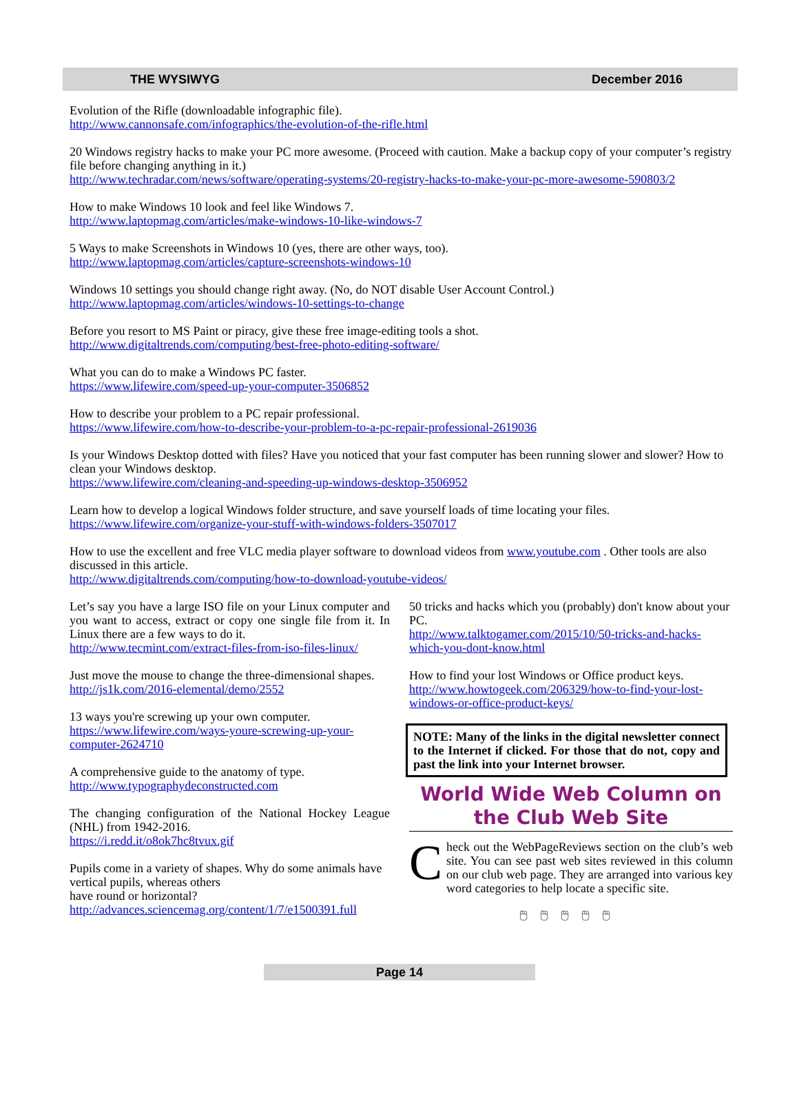THE WYSIWYG December 2016
Evolution of the Rifle (downloadable infographic file).
http://www.cannonsafe.com/infographics/the-evolution-of-the-rifle.html
20 Windows registry hacks to make your PC more awesome. (Proceed with caution. Make a backup copy of your computer’s registry file before changing anything in it.)
http://www.techradar.com/news/software/operating-systems/20-registry-hacks-to-make-your-pc-more-awesome-590803/2
How to make Windows 10 look and feel like Windows 7.
http://www.laptopmag.com/articles/make-windows-10-like-windows-7
5 Ways to make Screenshots in Windows 10 (yes, there are other ways, too).
http://www.laptopmag.com/articles/capture-screenshots-windows-10
Windows 10 settings you should change right away. (No, do NOT disable User Account Control.)
http://www.laptopmag.com/articles/windows-10-settings-to-change
Before you resort to MS Paint or piracy, give these free image-editing tools a shot.
http://www.digitaltrends.com/computing/best-free-photo-editing-software/
What you can do to make a Windows PC faster.
https://www.lifewire.com/speed-up-your-computer-3506852
How to describe your problem to a PC repair professional.
https://www.lifewire.com/how-to-describe-your-problem-to-a-pc-repair-professional-2619036
Is your Windows Desktop dotted with files? Have you noticed that your fast computer has been running slower and slower? How to clean your Windows desktop.
https://www.lifewire.com/cleaning-and-speeding-up-windows-desktop-3506952
Learn how to develop a logical Windows folder structure, and save yourself loads of time locating your files.
https://www.lifewire.com/organize-your-stuff-with-windows-folders-3507017
How to use the excellent and free VLC media player software to download videos from www.youtube.com . Other tools are also discussed in this article.
http://www.digitaltrends.com/computing/how-to-download-youtube-videos/
Let’s say you have a large ISO file on your Linux computer and you want to access, extract or copy one single file from it. In Linux there are a few ways to do it.
http://www.tecmint.com/extract-files-from-iso-files-linux/
Just move the mouse to change the three-dimensional shapes.
http://js1k.com/2016-elemental/demo/2552
13 ways you're screwing up your own computer.
https://www.lifewire.com/ways-youre-screwing-up-your-computer-2624710
A comprehensive guide to the anatomy of type.
http://www.typographydeconstructed.com
The changing configuration of the National Hockey League (NHL) from 1942-2016.
https://i.redd.it/o8ok7hc8tvux.gif
Pupils come in a variety of shapes. Why do some animals have vertical pupils, whereas others
have round or horizontal?
http://advances.sciencemag.org/content/1/7/e1500391.full
50 tricks and hacks which you (probably) don't know about your PC.
http://www.talktogamer.com/2015/10/50-tricks-and-hacks-which-you-dont-know.html
How to find your lost Windows or Office product keys.
http://www.howtogeek.com/206329/how-to-find-your-lost-windows-or-office-product-keys/
NOTE: Many of the links in the digital newsletter connect to the Internet if clicked. For those that do not, copy and past the link into your Internet browser.
World Wide Web Column on the Club Web Site
Check out the WebPageReviews section on the club’s web site. You can see past web sites reviewed in this column on our club web page. They are arranged into various key word categories to help locate a specific site.
🖱🖱🖱🖱🖱
Page 14